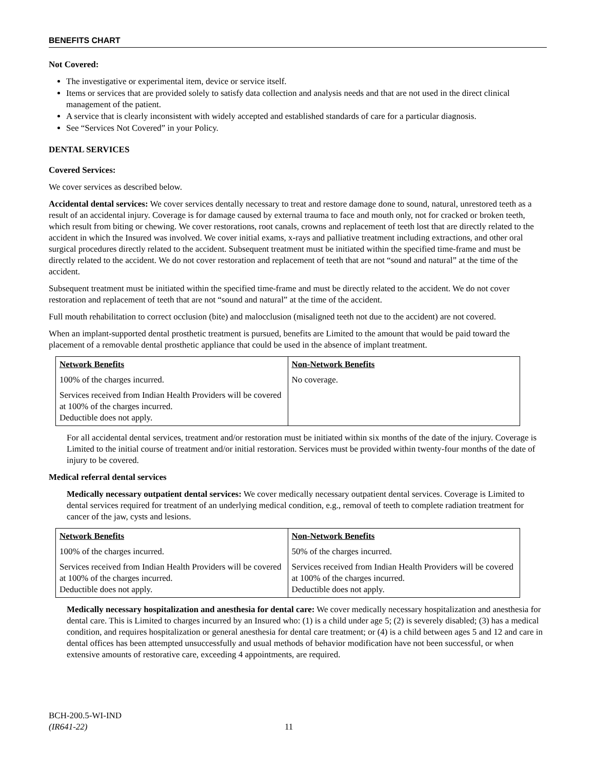BENEFITS CHART
Not Covered:
The investigative or experimental item, device or service itself.
Items or services that are provided solely to satisfy data collection and analysis needs and that are not used in the direct clinical management of the patient.
A service that is clearly inconsistent with widely accepted and established standards of care for a particular diagnosis.
See “Services Not Covered” in your Policy.
DENTAL SERVICES
Covered Services:
We cover services as described below.
Accidental dental services: We cover services dentally necessary to treat and restore damage done to sound, natural, unrestored teeth as a result of an accidental injury. Coverage is for damage caused by external trauma to face and mouth only, not for cracked or broken teeth, which result from biting or chewing. We cover restorations, root canals, crowns and replacement of teeth lost that are directly related to the accident in which the Insured was involved. We cover initial exams, x-rays and palliative treatment including extractions, and other oral surgical procedures directly related to the accident. Subsequent treatment must be initiated within the specified time-frame and must be directly related to the accident. We do not cover restoration and replacement of teeth that are not “sound and natural” at the time of the accident.
Subsequent treatment must be initiated within the specified time-frame and must be directly related to the accident. We do not cover restoration and replacement of teeth that are not “sound and natural” at the time of the accident.
Full mouth rehabilitation to correct occlusion (bite) and malocclusion (misaligned teeth not due to the accident) are not covered.
When an implant-supported dental prosthetic treatment is pursued, benefits are Limited to the amount that would be paid toward the placement of a removable dental prosthetic appliance that could be used in the absence of implant treatment.
| Network Benefits | Non-Network Benefits |
| --- | --- |
| 100% of the charges incurred. | No coverage. |
| Services received from Indian Health Providers will be covered at 100% of the charges incurred. Deductible does not apply. | |
For all accidental dental services, treatment and/or restoration must be initiated within six months of the date of the injury. Coverage is Limited to the initial course of treatment and/or initial restoration. Services must be provided within twenty-four months of the date of injury to be covered.
Medical referral dental services
Medically necessary outpatient dental services: We cover medically necessary outpatient dental services. Coverage is Limited to dental services required for treatment of an underlying medical condition, e.g., removal of teeth to complete radiation treatment for cancer of the jaw, cysts and lesions.
| Network Benefits | Non-Network Benefits |
| --- | --- |
| 100% of the charges incurred. | 50% of the charges incurred. |
| Services received from Indian Health Providers will be covered at 100% of the charges incurred. Deductible does not apply. | Services received from Indian Health Providers will be covered at 100% of the charges incurred. Deductible does not apply. |
Medically necessary hospitalization and anesthesia for dental care: We cover medically necessary hospitalization and anesthesia for dental care. This is Limited to charges incurred by an Insured who: (1) is a child under age 5; (2) is severely disabled; (3) has a medical condition, and requires hospitalization or general anesthesia for dental care treatment; or (4) is a child between ages 5 and 12 and care in dental offices has been attempted unsuccessfully and usual methods of behavior modification have not been successful, or when extensive amounts of restorative care, exceeding 4 appointments, are required.
BCH-200.5-WI-IND
(IR641-22)
11